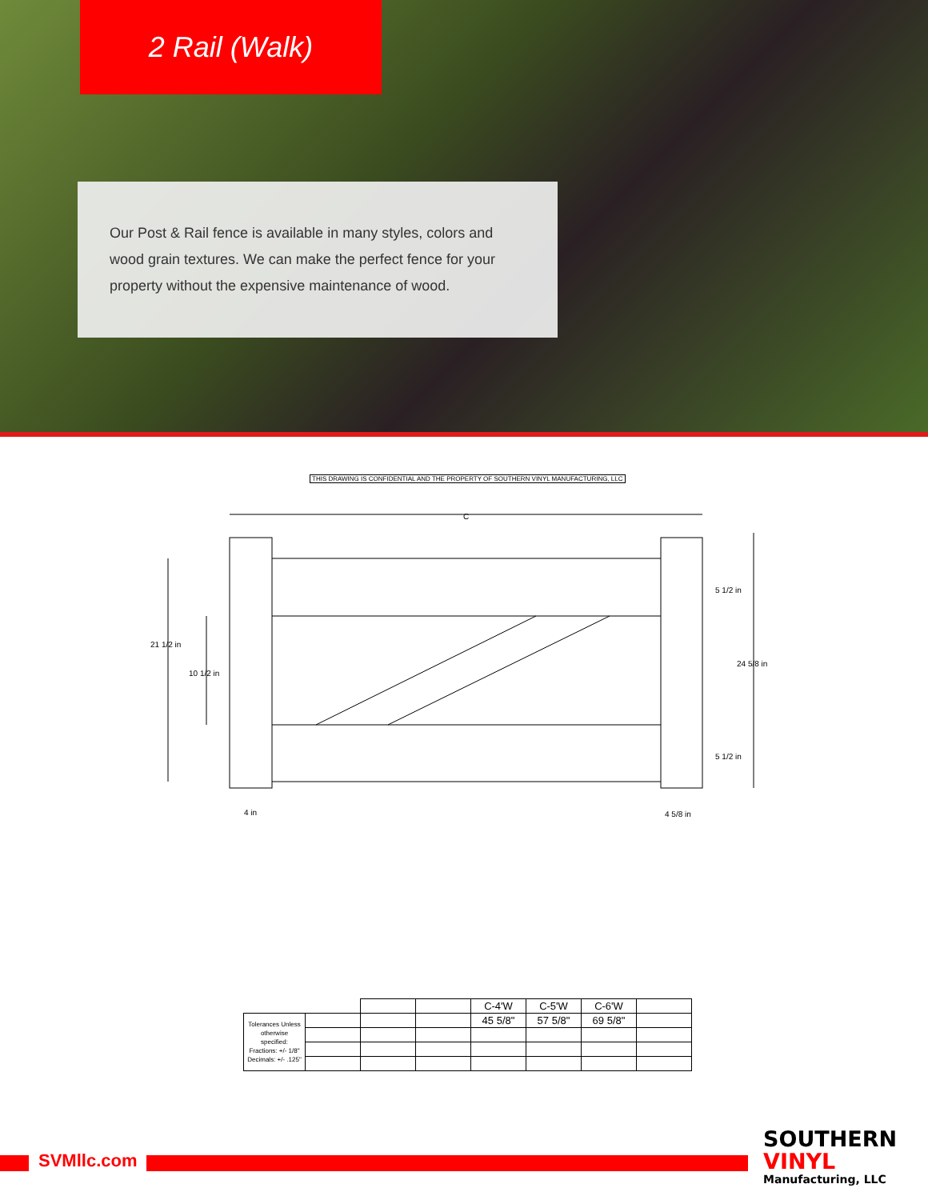2 Rail (Walk)
Our Post & Rail fence is available in many styles, colors and wood grain textures. We can make the perfect fence for your property without the expensive maintenance of wood.
THIS DRAWING IS CONFIDENTIAL AND THE PROPERTY OF SOUTHERN VINYL MANUFACTURING, LLC
C
21 1/2 in
10 1/2 in
5 1/2 in
24 5/8 in
5 1/2 in
4 in 4 5/8 in
| | | | | C-4'W | C-5'W | C-6'W | |
| Tolerances Unless otherwise specified: Fractions: +/- 1/8" Decimals: +/- .125" | | | | 45 5/8" | 57 5/8" | 69 5/8" | |
SVMllc.com
SOUTHERN
VINYL
Manufacturing, LLC